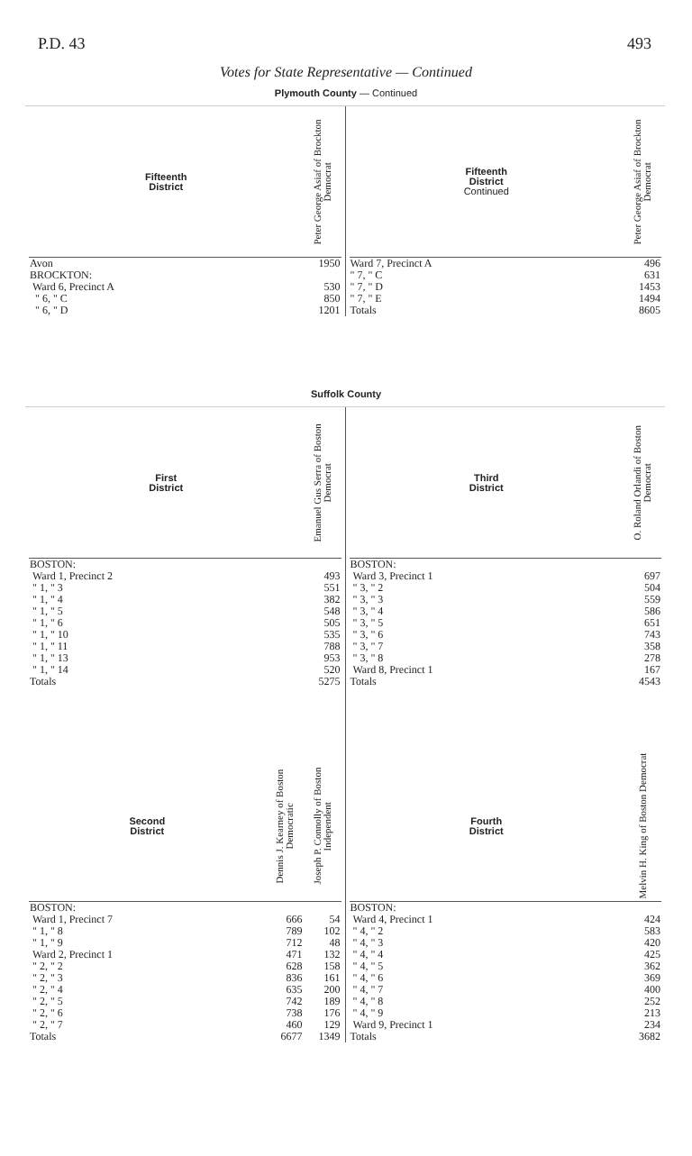P.D. 43 493
Votes for State Representative — Continued
Plymouth County — Continued
| Fifteenth District | Peter George Asiaf of Brockton Democrat |
| --- | --- |
| Avon | 1950 |
| BROCKTON: | |
| Ward 6, Precinct A | 530 |
| " 6, " C | 850 |
| " 6, " D | 1201 |
| Fifteenth District Continued | Peter George Asiaf of Brockton Democrat |
| --- | --- |
| Ward 7, Precinct A | 496 |
| " 7, " C | 631 |
| " 7, " D | 1453 |
| " 7, " E | 1494 |
| Totals | 8605 |
Suffolk County
| First District | Emanuel Gus Serra of Boston Democrat |
| --- | --- |
| BOSTON: | |
| Ward 1, Precinct 2 | 493 |
| " 1, " 3 | 551 |
| " 1, " 4 | 382 |
| " 1, " 5 | 548 |
| " 1, " 6 | 505 |
| " 1, " 10 | 535 |
| " 1, " 11 | 788 |
| " 1, " 13 | 953 |
| " 1, " 14 | 520 |
| Totals | 5275 |
| Second District | Dennis J. Kearney of Boston Democratic | Joseph P. Connolly of Boston Independent |
| --- | --- | --- |
| BOSTON: | | |
| Ward 1, Precinct 7 | 666 | 54 |
| " 1, " 8 | 789 | 102 |
| " 1, " 9 | 712 | 48 |
| Ward 2, Precinct 1 | 471 | 132 |
| " 2, " 2 | 628 | 158 |
| " 2, " 3 | 836 | 161 |
| " 2, " 4 | 635 | 200 |
| " 2, " 5 | 742 | 189 |
| " 2, " 6 | 738 | 176 |
| " 2, " 7 | 460 | 129 |
| Totals | 6677 | 1349 |
| Third District | O. Roland Orlandi of Boston Democrat |
| --- | --- |
| BOSTON: | |
| Ward 3, Precinct 1 | 697 |
| " 3, " 2 | 504 |
| " 3, " 3 | 559 |
| " 3, " 4 | 586 |
| " 3, " 5 | 651 |
| " 3, " 6 | 743 |
| " 3, " 7 | 358 |
| " 3, " 8 | 278 |
| Ward 8, Precinct 1 | 167 |
| Totals | 4543 |
| Fourth District | Melvin H. King of Boston Democrat |
| --- | --- |
| BOSTON: | |
| Ward 4, Precinct 1 | 424 |
| " 4, " 2 | 583 |
| " 4, " 3 | 420 |
| " 4, " 4 | 425 |
| " 4, " 5 | 362 |
| " 4, " 6 | 369 |
| " 4, " 7 | 400 |
| " 4, " 8 | 252 |
| " 4, " 9 | 213 |
| Ward 9, Precinct 1 | 234 |
| Totals | 3682 |